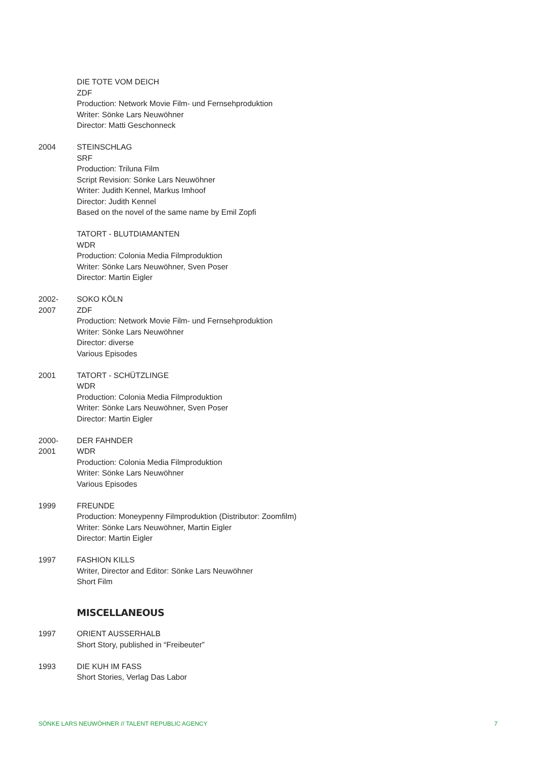DIE TOTE VOM DEICH
ZDF
Production: Network Movie Film- und Fernsehproduktion
Writer: Sönke Lars Neuwöhner
Director: Matti Geschonneck
2004 STEINSCHLAG
SRF
Production: Triluna Film
Script Revision: Sönke Lars Neuwöhner
Writer: Judith Kennel, Markus Imhoof
Director: Judith Kennel
Based on the novel of the same name by Emil Zopfi
TATORT - BLUTDIAMANTEN
WDR
Production: Colonia Media Filmproduktion
Writer: Sönke Lars Neuwöhner, Sven Poser
Director: Martin Eigler
2002-
2007
SOKO KÖLN
ZDF
Production: Network Movie Film- und Fernsehproduktion
Writer: Sönke Lars Neuwöhner
Director: diverse
Various Episodes
2001 TATORT - SCHÜTZLINGE
WDR
Production: Colonia Media Filmproduktion
Writer: Sönke Lars Neuwöhner, Sven Poser
Director: Martin Eigler
2000-
2001
DER FAHNDER
WDR
Production: Colonia Media Filmproduktion
Writer: Sönke Lars Neuwöhner
Various Episodes
1999 FREUNDE
Production: Moneypenny Filmproduktion (Distributor: Zoomfilm)
Writer: Sönke Lars Neuwöhner, Martin Eigler
Director: Martin Eigler
1997 FASHION KILLS
Writer, Director and Editor: Sönke Lars Neuwöhner
Short Film
MISCELLANEOUS
1997 ORIENT AUSSERHALB
Short Story, published in “Freibeuter”
1993 DIE KUH IM FASS
Short Stories, Verlag Das Labor
SÖNKE LARS NEUWÖHNER // TALENT REPUBLIC AGENCY 7